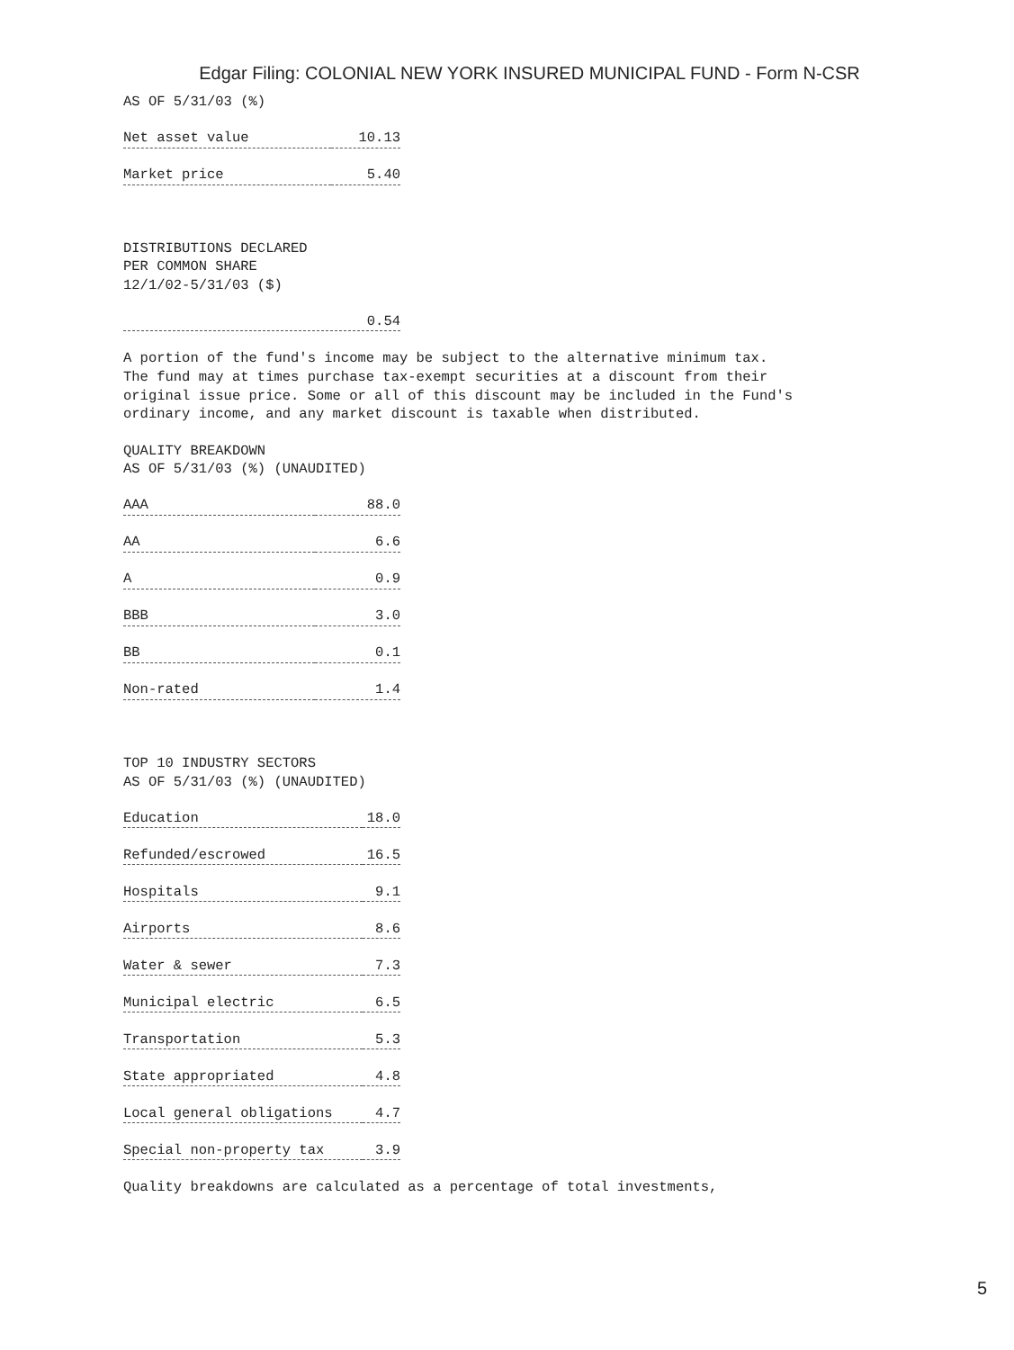Edgar Filing: COLONIAL NEW YORK INSURED MUNICIPAL FUND - Form N-CSR
AS OF 5/31/03 (%)
| Net asset value | 10.13 |
| Market price | 5.40 |
DISTRIBUTIONS DECLARED PER COMMON SHARE 12/1/02-5/31/03 ($)
| | 0.54 |
A portion of the fund's income may be subject to the alternative minimum tax. The fund may at times purchase tax-exempt securities at a discount from their original issue price. Some or all of this discount may be included in the Fund's ordinary income, and any market discount is taxable when distributed.
QUALITY BREAKDOWN AS OF 5/31/03 (%) (UNAUDITED)
| AAA | 88.0 |
| AA | 6.6 |
| A | 0.9 |
| BBB | 3.0 |
| BB | 0.1 |
| Non-rated | 1.4 |
TOP 10 INDUSTRY SECTORS AS OF 5/31/03 (%) (UNAUDITED)
| Education | 18.0 |
| Refunded/escrowed | 16.5 |
| Hospitals | 9.1 |
| Airports | 8.6 |
| Water & sewer | 7.3 |
| Municipal electric | 6.5 |
| Transportation | 5.3 |
| State appropriated | 4.8 |
| Local general obligations | 4.7 |
| Special non-property tax | 3.9 |
Quality breakdowns are calculated as a percentage of total investments,
5